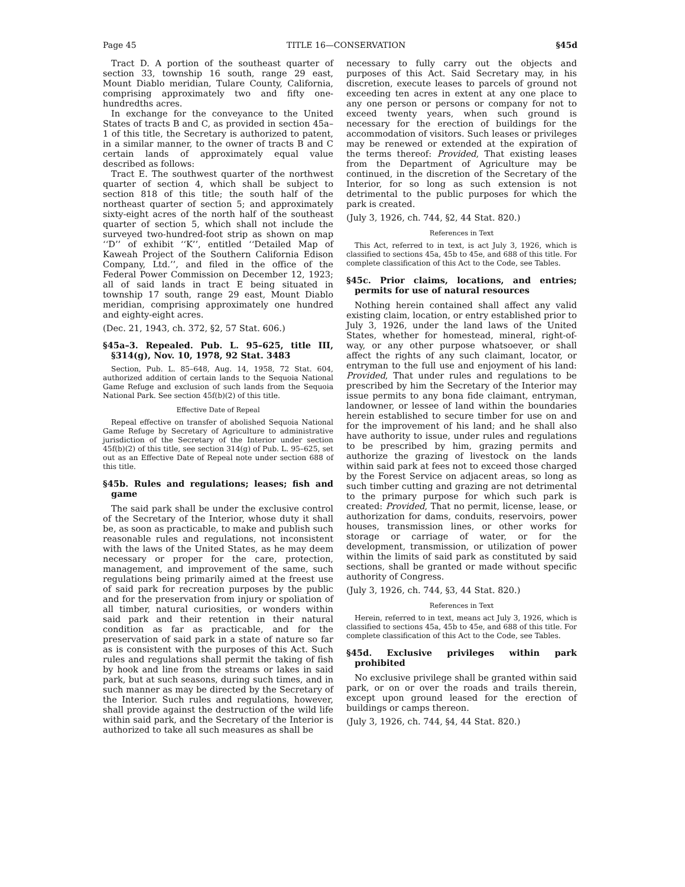Page 45 TITLE 16—CONSERVATION §45d
Tract D. A portion of the southeast quarter of section 33, township 16 south, range 29 east, Mount Diablo meridian, Tulare County, California, comprising approximately two and fifty one-hundredths acres.
In exchange for the conveyance to the United States of tracts B and C, as provided in section 45a–1 of this title, the Secretary is authorized to patent, in a similar manner, to the owner of tracts B and C certain lands of approximately equal value described as follows:
Tract E. The southwest quarter of the northwest quarter of section 4, which shall be subject to section 818 of this title; the south half of the northeast quarter of section 5; and approximately sixty-eight acres of the north half of the southeast quarter of section 5, which shall not include the surveyed two-hundred-foot strip as shown on map ‘‘D’’ of exhibit ‘‘K’’, entitled ‘‘Detailed Map of Kaweah Project of the Southern California Edison Company, Ltd.’’, and filed in the office of the Federal Power Commission on December 12, 1923; all of said lands in tract E being situated in township 17 south, range 29 east, Mount Diablo meridian, comprising approximately one hundred and eighty-eight acres.
(Dec. 21, 1943, ch. 372, §2, 57 Stat. 606.)
§45a–3. Repealed. Pub. L. 95–625, title III, §314(g), Nov. 10, 1978, 92 Stat. 3483
Section, Pub. L. 85–648, Aug. 14, 1958, 72 Stat. 604, authorized addition of certain lands to the Sequoia National Game Refuge and exclusion of such lands from the Sequoia National Park. See section 45f(b)(2) of this title.
Effective Date of Repeal
Repeal effective on transfer of abolished Sequoia National Game Refuge by Secretary of Agriculture to administrative jurisdiction of the Secretary of the Interior under section 45f(b)(2) of this title, see section 314(g) of Pub. L. 95–625, set out as an Effective Date of Repeal note under section 688 of this title.
§45b. Rules and regulations; leases; fish and game
The said park shall be under the exclusive control of the Secretary of the Interior, whose duty it shall be, as soon as practicable, to make and publish such reasonable rules and regulations, not inconsistent with the laws of the United States, as he may deem necessary or proper for the care, protection, management, and improvement of the same, such regulations being primarily aimed at the freest use of said park for recreation purposes by the public and for the preservation from injury or spoliation of all timber, natural curiosities, or wonders within said park and their retention in their natural condition as far as practicable, and for the preservation of said park in a state of nature so far as is consistent with the purposes of this Act. Such rules and regulations shall permit the taking of fish by hook and line from the streams or lakes in said park, but at such seasons, during such times, and in such manner as may be directed by the Secretary of the Interior. Such rules and regulations, however, shall provide against the destruction of the wild life within said park, and the Secretary of the Interior is authorized to take all such measures as shall be
necessary to fully carry out the objects and purposes of this Act. Said Secretary may, in his discretion, execute leases to parcels of ground not exceeding ten acres in extent at any one place to any one person or persons or company for not to exceed twenty years, when such ground is necessary for the erection of buildings for the accommodation of visitors. Such leases or privileges may be renewed or extended at the expiration of the terms thereof: Provided, That existing leases from the Department of Agriculture may be continued, in the discretion of the Secretary of the Interior, for so long as such extension is not detrimental to the public purposes for which the park is created.
(July 3, 1926, ch. 744, §2, 44 Stat. 820.)
References in Text
This Act, referred to in text, is act July 3, 1926, which is classified to sections 45a, 45b to 45e, and 688 of this title. For complete classification of this Act to the Code, see Tables.
§45c. Prior claims, locations, and entries; permits for use of natural resources
Nothing herein contained shall affect any valid existing claim, location, or entry established prior to July 3, 1926, under the land laws of the United States, whether for homestead, mineral, right-of-way, or any other purpose whatsoever, or shall affect the rights of any such claimant, locator, or entryman to the full use and enjoyment of his land: Provided, That under rules and regulations to be prescribed by him the Secretary of the Interior may issue permits to any bona fide claimant, entryman, landowner, or lessee of land within the boundaries herein established to secure timber for use on and for the improvement of his land; and he shall also have authority to issue, under rules and regulations to be prescribed by him, grazing permits and authorize the grazing of livestock on the lands within said park at fees not to exceed those charged by the Forest Service on adjacent areas, so long as such timber cutting and grazing are not detrimental to the primary purpose for which such park is created: Provided, That no permit, license, lease, or authorization for dams, conduits, reservoirs, power houses, transmission lines, or other works for storage or carriage of water, or for the development, transmission, or utilization of power within the limits of said park as constituted by said sections, shall be granted or made without specific authority of Congress.
(July 3, 1926, ch. 744, §3, 44 Stat. 820.)
References in Text
Herein, referred to in text, means act July 3, 1926, which is classified to sections 45a, 45b to 45e, and 688 of this title. For complete classification of this Act to the Code, see Tables.
§45d. Exclusive privileges within park prohibited
No exclusive privilege shall be granted within said park, or on or over the roads and trails therein, except upon ground leased for the erection of buildings or camps thereon.
(July 3, 1926, ch. 744, §4, 44 Stat. 820.)